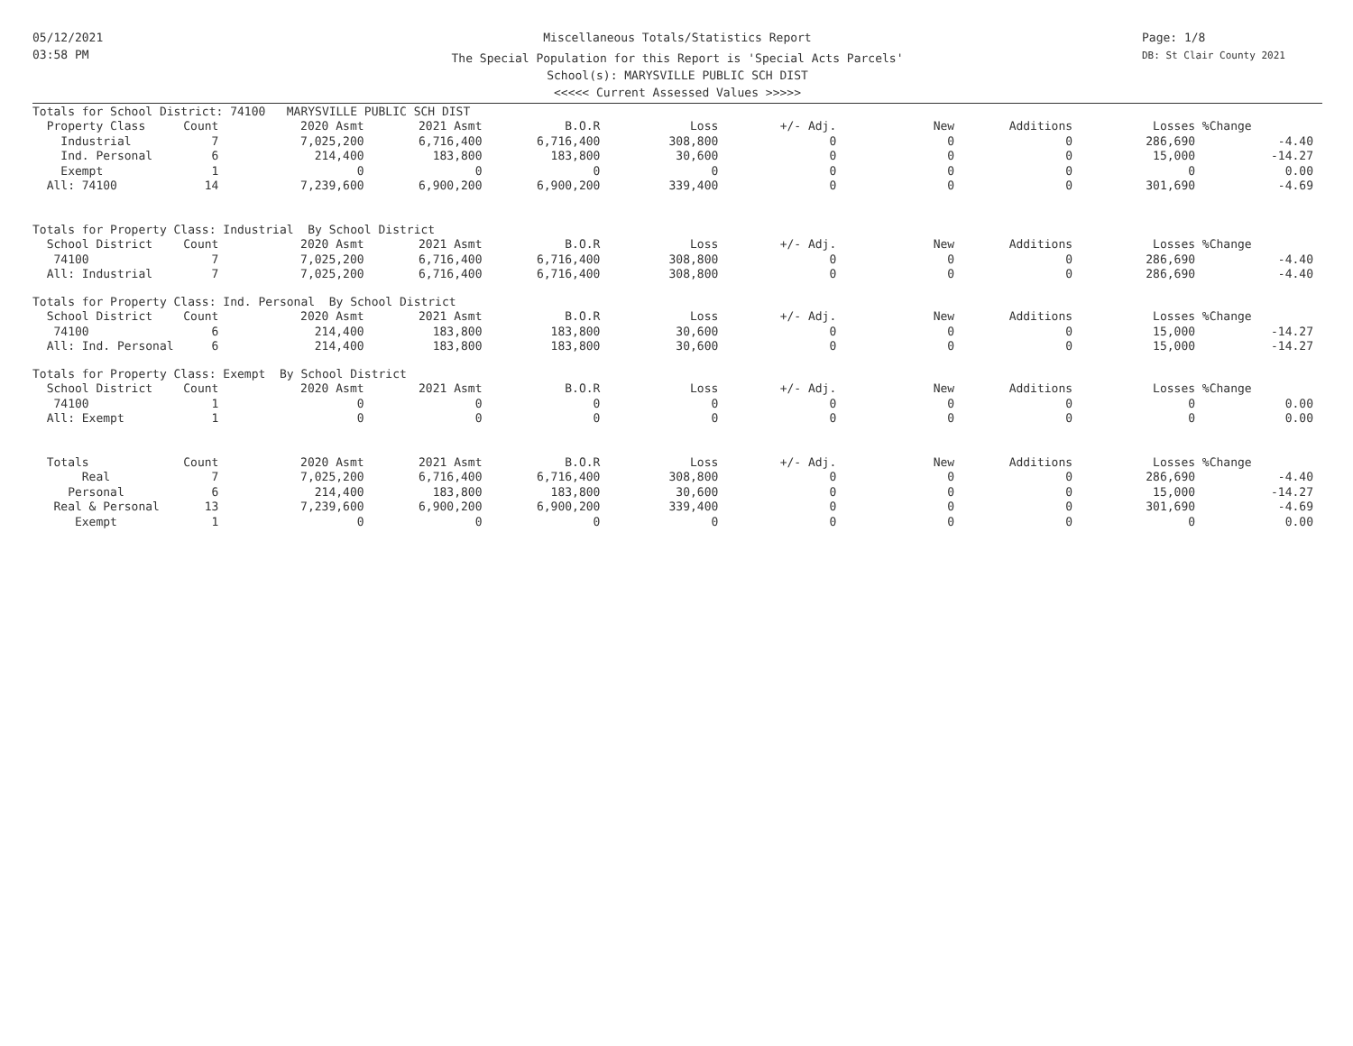05/12/2021
03:58 PM
Miscellaneous Totals/Statistics Report
The Special Population for this Report is 'Special Acts Parcels'
School(s): MARYSVILLE PUBLIC SCH DIST
<<<<< Current Assessed Values >>>>>
Page: 1/8
DB: St Clair County 2021
| Totals for School District: 74100 MARYSVILLE PUBLIC SCH DIST | | | | | | | | | | |
| Property Class | Count | 2020 Asmt | 2021 Asmt | B.O.R | Loss | +/- Adj. | New | Additions | Losses | %Change |
| Industrial | 7 | 7,025,200 | 6,716,400 | 6,716,400 | 308,800 | 0 | 0 | 0 | 286,690 | -4.40 |
| Ind. Personal | 6 | 214,400 | 183,800 | 183,800 | 30,600 | 0 | 0 | 0 | 15,000 | -14.27 |
| Exempt | 1 | 0 | 0 | 0 | 0 | 0 | 0 | 0 | 0 | 0.00 |
| All: 74100 | 14 | 7,239,600 | 6,900,200 | 6,900,200 | 339,400 | 0 | 0 | 0 | 301,690 | -4.69 |
| Totals for Property Class: Industrial By School District | | | | | | | | | | |
| School District | Count | 2020 Asmt | 2021 Asmt | B.O.R | Loss | +/- Adj. | New | Additions | Losses | %Change |
| 74100 | 7 | 7,025,200 | 6,716,400 | 6,716,400 | 308,800 | 0 | 0 | 0 | 286,690 | -4.40 |
| All: Industrial | 7 | 7,025,200 | 6,716,400 | 6,716,400 | 308,800 | 0 | 0 | 0 | 286,690 | -4.40 |
| Totals for Property Class: Ind. Personal By School District | | | | | | | | | | |
| School District | Count | 2020 Asmt | 2021 Asmt | B.O.R | Loss | +/- Adj. | New | Additions | Losses | %Change |
| 74100 | 6 | 214,400 | 183,800 | 183,800 | 30,600 | 0 | 0 | 0 | 15,000 | -14.27 |
| All: Ind. Personal | 6 | 214,400 | 183,800 | 183,800 | 30,600 | 0 | 0 | 0 | 15,000 | -14.27 |
| Totals for Property Class: Exempt By School District | | | | | | | | | | |
| School District | Count | 2020 Asmt | 2021 Asmt | B.O.R | Loss | +/- Adj. | New | Additions | Losses | %Change |
| 74100 | 1 | 0 | 0 | 0 | 0 | 0 | 0 | 0 | 0 | 0.00 |
| All: Exempt | 1 | 0 | 0 | 0 | 0 | 0 | 0 | 0 | 0 | 0.00 |
| Totals | Count | 2020 Asmt | 2021 Asmt | B.O.R | Loss | +/- Adj. | New | Additions | Losses | %Change |
| Real | 7 | 7,025,200 | 6,716,400 | 6,716,400 | 308,800 | 0 | 0 | 0 | 286,690 | -4.40 |
| Personal | 6 | 214,400 | 183,800 | 183,800 | 30,600 | 0 | 0 | 0 | 15,000 | -14.27 |
| Real & Personal | 13 | 7,239,600 | 6,900,200 | 6,900,200 | 339,400 | 0 | 0 | 0 | 301,690 | -4.69 |
| Exempt | 1 | 0 | 0 | 0 | 0 | 0 | 0 | 0 | 0 | 0.00 |